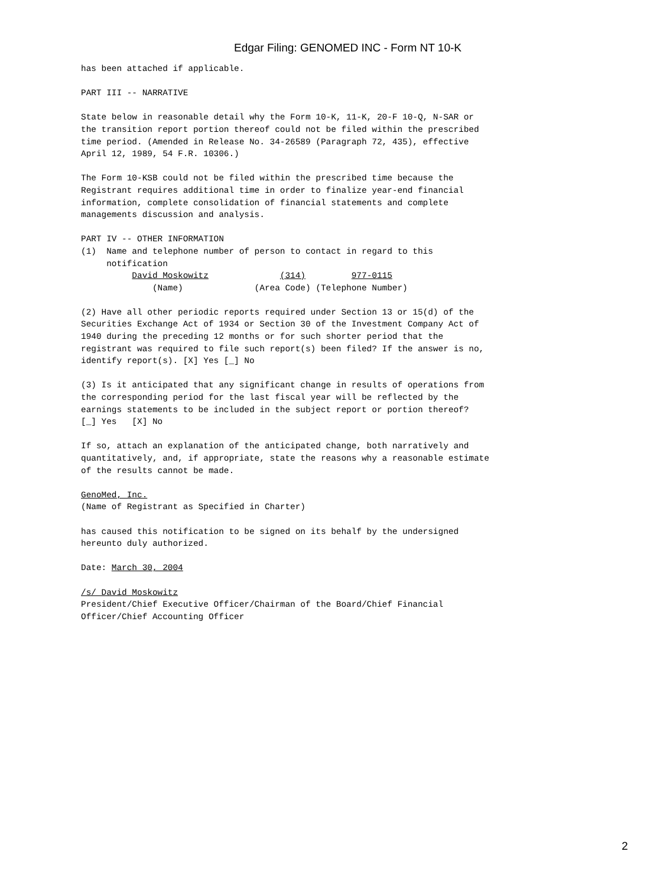Edgar Filing: GENOMED INC - Form NT 10-K
has been attached if applicable.

PART III -- NARRATIVE

State below in reasonable detail why the Form 10-K, 11-K, 20-F 10-Q, N-SAR or
the transition report portion thereof could not be filed within the prescribed
time period. (Amended in Release No. 34-26589 (Paragraph 72, 435), effective
April 12, 1989, 54 F.R. 10306.)

The Form 10-KSB could not be filed within the prescribed time because the
Registrant requires additional time in order to finalize year-end financial
information, complete consolidation of financial statements and complete
managements discussion and analysis.

PART IV -- OTHER INFORMATION
(1)  Name and telephone number of person to contact in regard to this
     notification
          David Moskowitz              (314)         977-0115
              (Name)              (Area Code) (Telephone Number)

(2) Have all other periodic reports required under Section 13 or 15(d) of the
Securities Exchange Act of 1934 or Section 30 of the Investment Company Act of
1940 during the preceding 12 months or for such shorter period that the
registrant was required to file such report(s) been filed? If the answer is no,
identify report(s). [X] Yes [_] No

(3) Is it anticipated that any significant change in results of operations from
the corresponding period for the last fiscal year will be reflected by the
earnings statements to be included in the subject report or portion thereof?
[_] Yes   [X] No

If so, attach an explanation of the anticipated change, both narratively and
quantitatively, and, if appropriate, state the reasons why a reasonable estimate
of the results cannot be made.

GenoMed, Inc.
(Name of Registrant as Specified in Charter)

has caused this notification to be signed on its behalf by the undersigned
hereunto duly authorized.

Date: March 30, 2004

/s/ David Moskowitz
President/Chief Executive Officer/Chairman of the Board/Chief Financial
Officer/Chief Accounting Officer
2